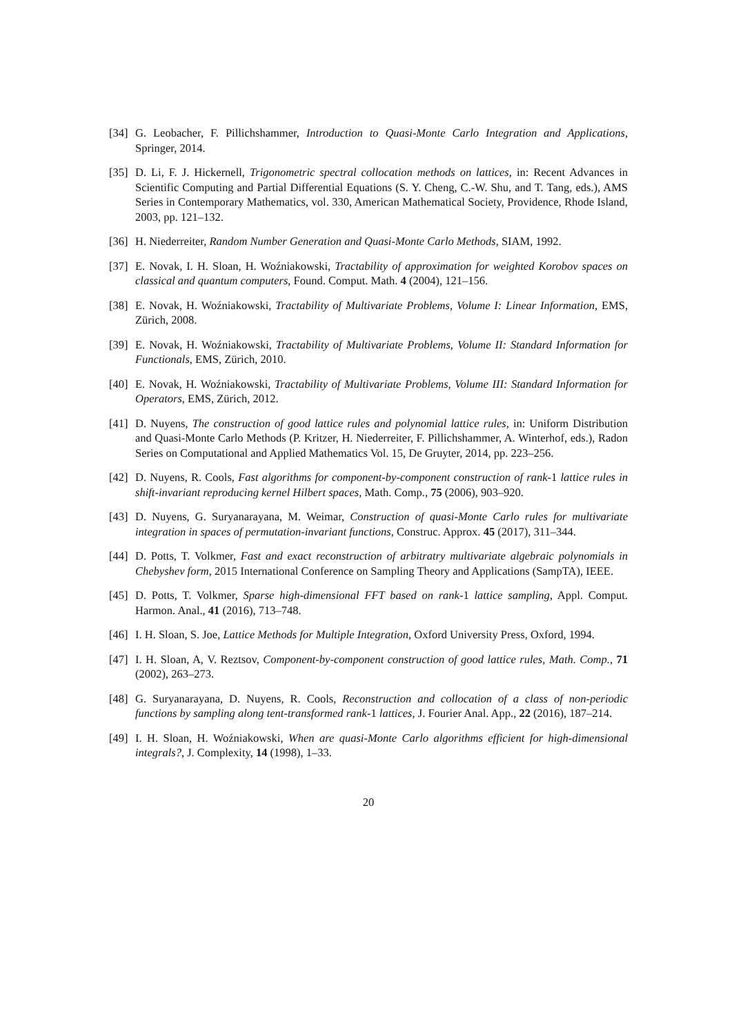[34]
G. Leobacher, F. Pillichshammer, Introduction to Quasi-Monte Carlo Integration and Applications, Springer, 2014.
[35]
D. Li, F. J. Hickernell, Trigonometric spectral collocation methods on lattices, in: Recent Advances in Scientific Computing and Partial Differential Equations (S. Y. Cheng, C.-W. Shu, and T. Tang, eds.), AMS Series in Contemporary Mathematics, vol. 330, American Mathematical Society, Providence, Rhode Island, 2003, pp. 121–132.
[36]
H. Niederreiter, Random Number Generation and Quasi-Monte Carlo Methods, SIAM, 1992.
[37]
E. Novak, I. H. Sloan, H. Woźniakowski, Tractability of approximation for weighted Korobov spaces on classical and quantum computers, Found. Comput. Math. 4 (2004), 121–156.
[38]
E. Novak, H. Woźniakowski, Tractability of Multivariate Problems, Volume I: Linear Information, EMS, Zürich, 2008.
[39]
E. Novak, H. Woźniakowski, Tractability of Multivariate Problems, Volume II: Standard Information for Functionals, EMS, Zürich, 2010.
[40]
E. Novak, H. Woźniakowski, Tractability of Multivariate Problems, Volume III: Standard Information for Operators, EMS, Zürich, 2012.
[41]
D. Nuyens, The construction of good lattice rules and polynomial lattice rules, in: Uniform Distribution and Quasi-Monte Carlo Methods (P. Kritzer, H. Niederreiter, F. Pillichshammer, A. Winterhof, eds.), Radon Series on Computational and Applied Mathematics Vol. 15, De Gruyter, 2014, pp. 223–256.
[42]
D. Nuyens, R. Cools, Fast algorithms for component-by-component construction of rank-1 lattice rules in shift-invariant reproducing kernel Hilbert spaces, Math. Comp., 75 (2006), 903–920.
[43]
D. Nuyens, G. Suryanarayana, M. Weimar, Construction of quasi-Monte Carlo rules for multivariate integration in spaces of permutation-invariant functions, Construc. Approx. 45 (2017), 311–344.
[44]
D. Potts, T. Volkmer, Fast and exact reconstruction of arbitratry multivariate algebraic polynomials in Chebyshev form, 2015 International Conference on Sampling Theory and Applications (SampTA), IEEE.
[45]
D. Potts, T. Volkmer, Sparse high-dimensional FFT based on rank-1 lattice sampling, Appl. Comput. Harmon. Anal., 41 (2016), 713–748.
[46]
I. H. Sloan, S. Joe, Lattice Methods for Multiple Integration, Oxford University Press, Oxford, 1994.
[47]
I. H. Sloan, A, V. Reztsov, Component-by-component construction of good lattice rules, Math. Comp., 71 (2002), 263–273.
[48]
G. Suryanarayana, D. Nuyens, R. Cools, Reconstruction and collocation of a class of non-periodic functions by sampling along tent-transformed rank-1 lattices, J. Fourier Anal. App., 22 (2016), 187–214.
[49]
I. H. Sloan, H. Woźniakowski, When are quasi-Monte Carlo algorithms efficient for high-dimensional integrals?, J. Complexity, 14 (1998), 1–33.
20